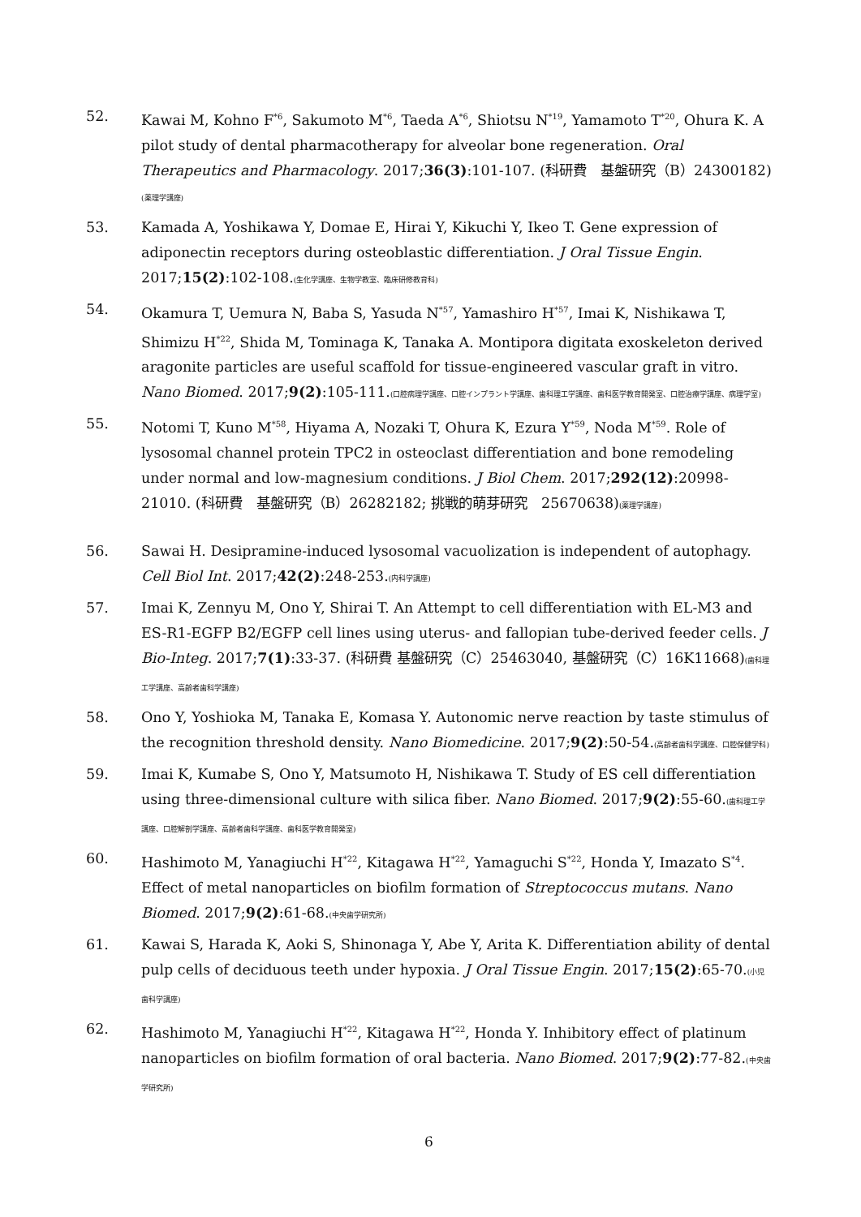52. Kawai M, Kohno F<sup>*6</sup>, Sakumoto M<sup>*6</sup>, Taeda A<sup>*6</sup>, Shiotsu N<sup>*19</sup>, Yamamoto T<sup>*20</sup>, Ohura K. A pilot study of dental pharmacotherapy for alveolar bone regeneration. Oral Therapeutics and Pharmacology. 2017;36(3):101-107. (科研費　基盤研究（B）24300182)(薬理学講座)
53. Kamada A, Yoshikawa Y, Domae E, Hirai Y, Kikuchi Y, Ikeo T. Gene expression of adiponectin receptors during osteoblastic differentiation. J Oral Tissue Engin. 2017;15(2):102-108.(生化学講座、生物学教室、臨床研修教育科)
54. Okamura T, Uemura N, Baba S, Yasuda N<sup>*57</sup>, Yamashiro H<sup>*57</sup>, Imai K, Nishikawa T, Shimizu H<sup>*22</sup>, Shida M, Tominaga K, Tanaka A. Montipora digitata exoskeleton derived aragonite particles are useful scaffold for tissue-engineered vascular graft in vitro. Nano Biomed. 2017;9(2):105-111.(口腔病理学講座、口腔インプラント学講座、歯科理工学講座、歯科医学教育開発室、口腔治療学講座、病理学室)
55. Notomi T, Kuno M<sup>*58</sup>, Hiyama A, Nozaki T, Ohura K, Ezura Y<sup>*59</sup>, Noda M<sup>*59</sup>. Role of lysosomal channel protein TPC2 in osteoclast differentiation and bone remodeling under normal and low-magnesium conditions. J Biol Chem. 2017;292(12):20998-21010. (科研費　基盤研究（B）26282182; 挑戦的萌芽研究　25670638)(薬理学講座)
56. Sawai H. Desipramine-induced lysosomal vacuolization is independent of autophagy. Cell Biol Int. 2017;42(2):248-253.(内科学講座)
57. Imai K, Zennyu M, Ono Y, Shirai T. An Attempt to cell differentiation with EL-M3 and ES-R1-EGFP B2/EGFP cell lines using uterus- and fallopian tube-derived feeder cells. J Bio-Integ. 2017;7(1):33-37. (科研費 基盤研究（C）25463040, 基盤研究（C）16K11668)(歯科理工学講座、高齢者歯科学講座)
58. Ono Y, Yoshioka M, Tanaka E, Komasa Y. Autonomic nerve reaction by taste stimulus of the recognition threshold density. Nano Biomedicine. 2017;9(2):50-54.(高齢者歯科学講座、口腔保健学科)
59. Imai K, Kumabe S, Ono Y, Matsumoto H, Nishikawa T. Study of ES cell differentiation using three-dimensional culture with silica fiber. Nano Biomed. 2017;9(2):55-60.(歯科理工学講座、口腔解剖学講座、高齢者歯科学講座、歯科医学教育開発室)
60. Hashimoto M, Yanagiuchi H<sup>*22</sup>, Kitagawa H<sup>*22</sup>, Yamaguchi S<sup>*22</sup>, Honda Y, Imazato S<sup>*4</sup>. Effect of metal nanoparticles on biofilm formation of Streptococcus mutans. Nano Biomed. 2017;9(2):61-68.(中央歯学研究所)
61. Kawai S, Harada K, Aoki S, Shinonaga Y, Abe Y, Arita K. Differentiation ability of dental pulp cells of deciduous teeth under hypoxia. J Oral Tissue Engin. 2017;15(2):65-70.(小児歯科学講座)
62. Hashimoto M, Yanagiuchi H<sup>*22</sup>, Kitagawa H<sup>*22</sup>, Honda Y. Inhibitory effect of platinum nanoparticles on biofilm formation of oral bacteria. Nano Biomed. 2017;9(2):77-82.(中央歯学研究所)
6